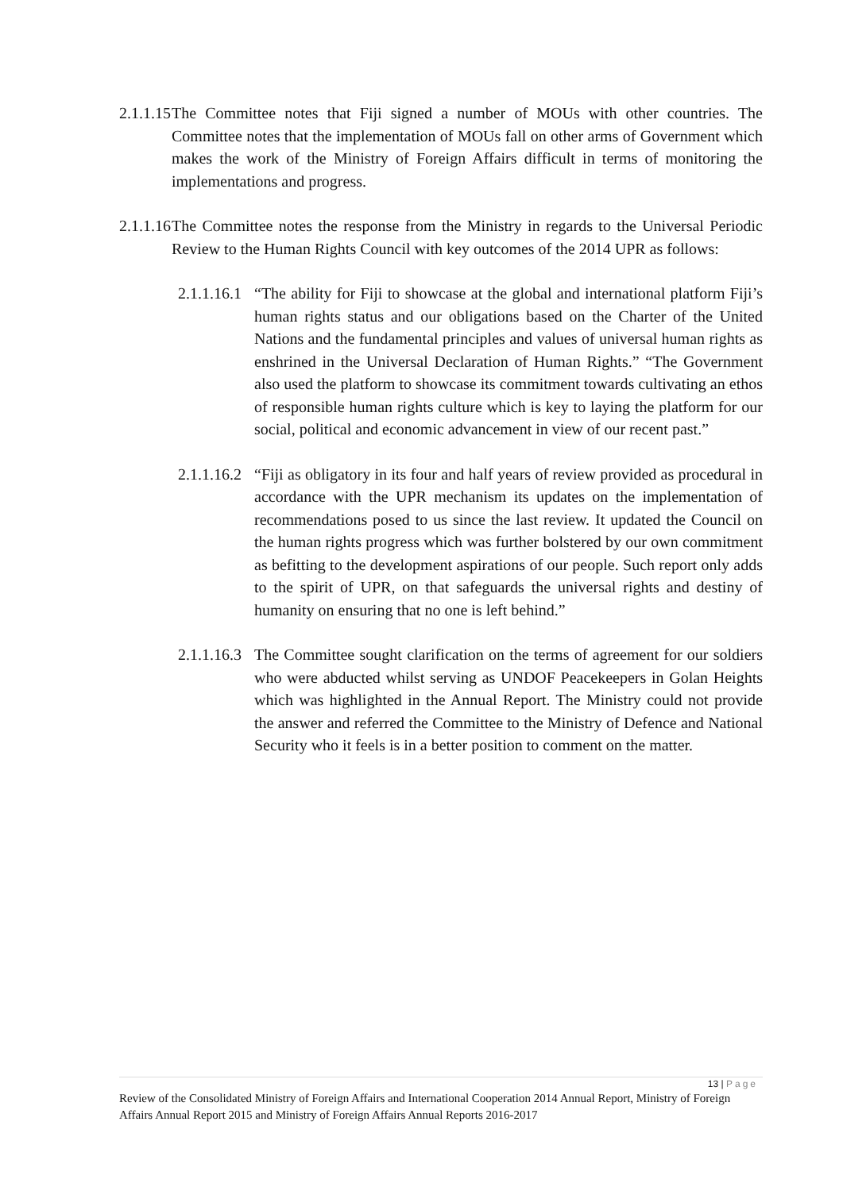2.1.1.15
The Committee notes that Fiji signed a number of MOUs with other countries. The Committee notes that the implementation of MOUs fall on other arms of Government which makes the work of the Ministry of Foreign Affairs difficult in terms of monitoring the implementations and progress.
2.1.1.16
The Committee notes the response from the Ministry in regards to the Universal Periodic Review to the Human Rights Council with key outcomes of the 2014 UPR as follows:
2.1.1.16.1
“The ability for Fiji to showcase at the global and international platform Fiji’s human rights status and our obligations based on the Charter of the United Nations and the fundamental principles and values of universal human rights as enshrined in the Universal Declaration of Human Rights.” “The Government also used the platform to showcase its commitment towards cultivating an ethos of responsible human rights culture which is key to laying the platform for our social, political and economic advancement in view of our recent past.”
2.1.1.16.2
“Fiji as obligatory in its four and half years of review provided as procedural in accordance with the UPR mechanism its updates on the implementation of recommendations posed to us since the last review. It updated the Council on the human rights progress which was further bolstered by our own commitment as befitting to the development aspirations of our people. Such report only adds to the spirit of UPR, on that safeguards the universal rights and destiny of humanity on ensuring that no one is left behind.”
2.1.1.16.3
The Committee sought clarification on the terms of agreement for our soldiers who were abducted whilst serving as UNDOF Peacekeepers in Golan Heights which was highlighted in the Annual Report. The Ministry could not provide the answer and referred the Committee to the Ministry of Defence and National Security who it feels is in a better position to comment on the matter.
13 | Page
Review of the Consolidated Ministry of Foreign Affairs and International Cooperation 2014 Annual Report, Ministry of Foreign Affairs Annual Report 2015 and Ministry of Foreign Affairs Annual Reports 2016-2017